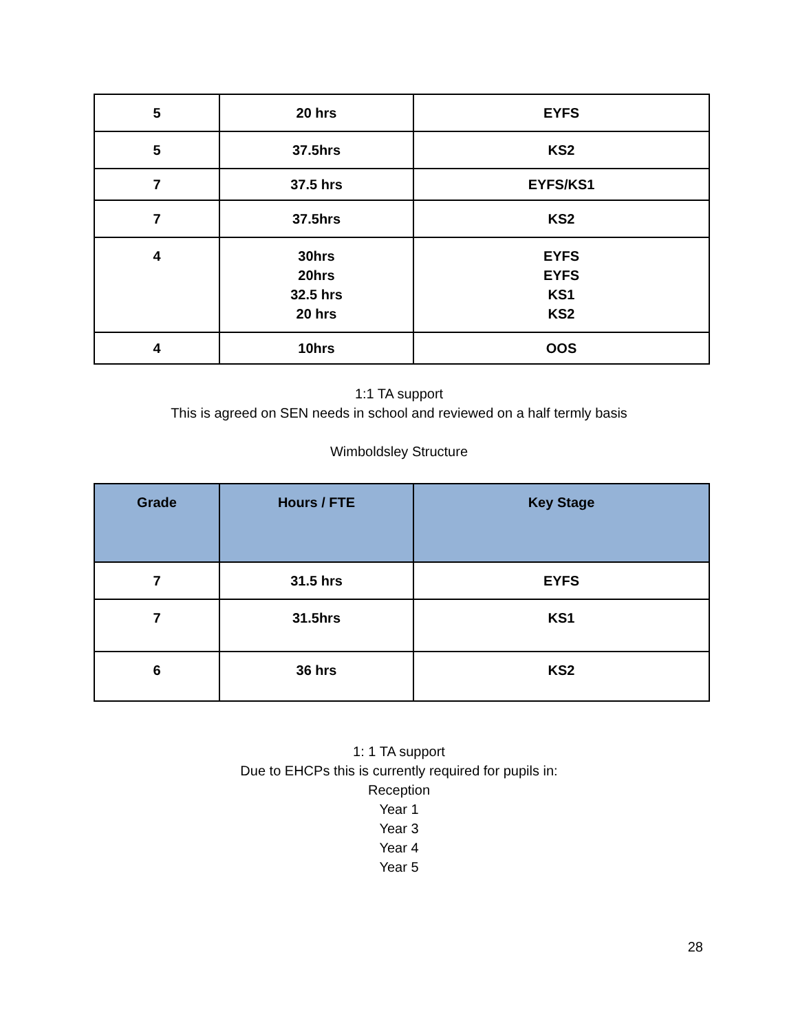| 5 | 20 hrs | EYFS |
| 5 | 37.5hrs | KS2 |
| 7 | 37.5 hrs | EYFS/KS1 |
| 7 | 37.5hrs | KS2 |
| 4 | 30hrs 20hrs 32.5 hrs 20 hrs | EYFS EYFS KS1 KS2 |
| 4 | 10hrs | OOS |
1:1 TA support
This is agreed on SEN needs in school and reviewed on a half termly basis
Wimboldsley Structure
| Grade | Hours / FTE | Key Stage |
| --- | --- | --- |
| 7 | 31.5 hrs | EYFS |
| 7 | 31.5hrs | KS1 |
| 6 | 36 hrs | KS2 |
1: 1 TA support
Due to EHCPs this is currently required for pupils in:
Reception
Year 1
Year 3
Year 4
Year 5
28